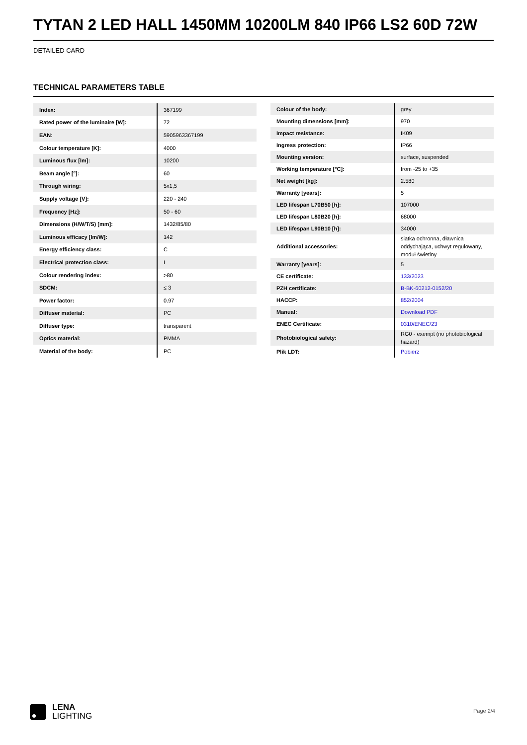TYTAN 2 LED HALL 1450MM 10200LM 840 IP66 LS2 60D 72W
DETAILED CARD
TECHNICAL PARAMETERS TABLE
| Index: | 367199 |
| Rated power of the luminaire [W]: | 72 |
| EAN: | 5905963367199 |
| Colour temperature [K]: | 4000 |
| Luminous flux [lm]: | 10200 |
| Beam angle [°]: | 60 |
| Through wiring: | 5x1,5 |
| Supply voltage [V]: | 220 - 240 |
| Frequency [Hz]: | 50 - 60 |
| Dimensions (H/W/T/S) [mm]: | 1432/85/80 |
| Luminous efficacy [lm/W]: | 142 |
| Energy efficiency class: | C |
| Electrical protection class: | I |
| Colour rendering index: | >80 |
| SDCM: | ≤ 3 |
| Power factor: | 0.97 |
| Diffuser material: | PC |
| Diffuser type: | transparent |
| Optics material: | PMMA |
| Material of the body: | PC |
| Colour of the body: | grey |
| Mounting dimensions [mm]: | 970 |
| Impact resistance: | IK09 |
| Ingress protection: | IP66 |
| Mounting version: | surface, suspended |
| Working temperature [°C]: | from -25 to +35 |
| Net weight [kg]: | 2.580 |
| Warranty [years]: | 5 |
| LED lifespan L70B50 [h]: | 107000 |
| LED lifespan L80B20 [h]: | 68000 |
| LED lifespan L90B10 [h]: | 34000 |
| Additional accessories: | siatka ochronna, dławnica oddychająca, uchwyt regulowany, moduł świetlny |
| Warranty [years]: | 5 |
| CE certificate: | 133/2023 |
| PZH certificate: | B-BK-60212-0152/20 |
| HACCP: | 852/2004 |
| Manual: | Download PDF |
| ENEC Certificate: | 0310/ENEC/23 |
| Photobiological safety: | RG0 - exempt (no photobiological hazard) |
| Plik LDT: | Pobierz |
LENA
LIGHTING
Page 2/4